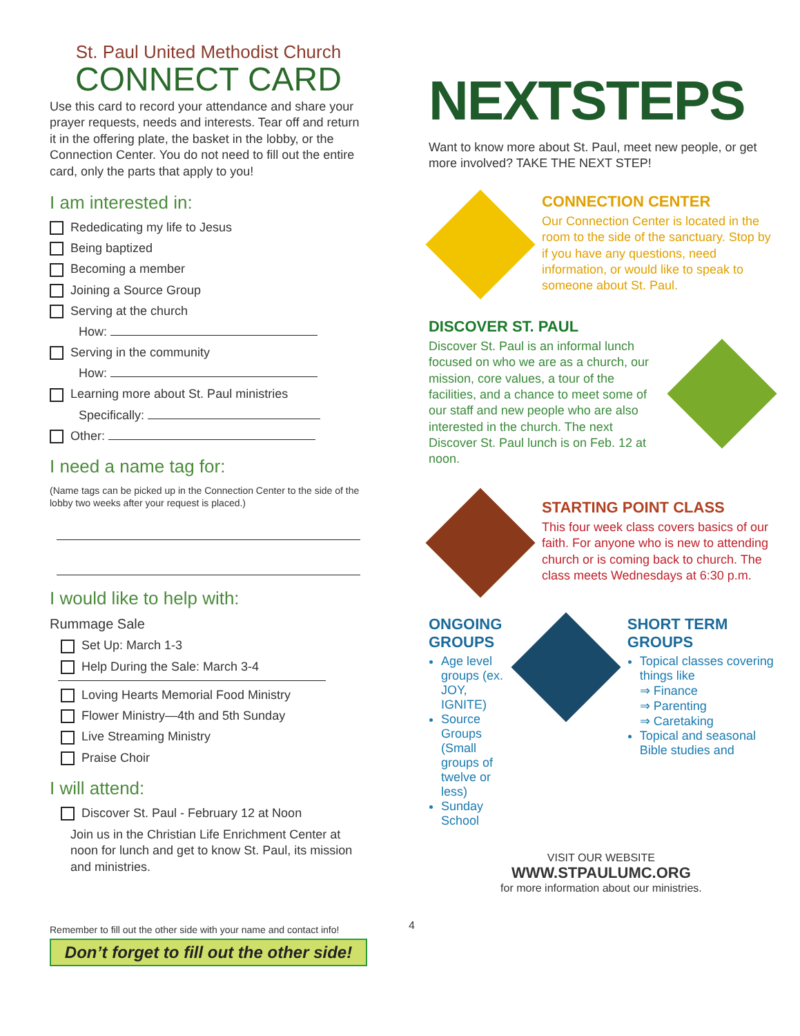St. Paul United Methodist Church
CONNECT CARD
Use this card to record your attendance and share your prayer requests, needs and interests. Tear off and return it in the offering plate, the basket in the lobby, or the Connection Center. You do not need to fill out the entire card, only the parts that apply to you!
I am interested in:
Rededicating my life to Jesus
Being baptized
Becoming a member
Joining a Source Group
Serving at the church
How:
Serving in the community
How:
Learning more about St. Paul ministries
Specifically:
Other:
I need a name tag for:
(Name tags can be picked up in the Connection Center to the side of the lobby two weeks after your request is placed.)
I would like to help with:
Rummage Sale
Set Up: March 1-3
Help During the Sale: March 3-4
Loving Hearts Memorial Food Ministry
Flower Ministry—4th and 5th Sunday
Live Streaming Ministry
Praise Choir
I will attend:
Discover St. Paul - February 12 at Noon
Join us in the Christian Life Enrichment Center at noon for lunch and get to know St. Paul, its mission and ministries.
Remember to fill out the other side with your name and contact info!
Don’t forget to fill out the other side!
4
NEXTSTEPS
Want to know more about St. Paul, meet new people, or get more involved? TAKE THE NEXT STEP!
CONNECTION CENTER
Our Connection Center is located in the room to the side of the sanctuary. Stop by if you have any questions, need information, or would like to speak to someone about St. Paul.
DISCOVER ST. PAUL
Discover St. Paul is an informal lunch focused on who we are as a church, our mission, core values, a tour of the facilities, and a chance to meet some of our staff and new people who are also interested in the church. The next Discover St. Paul lunch is on Feb. 12 at noon.
STARTING POINT CLASS
This four week class covers basics of our faith. For anyone who is new to attending church or is coming back to church. The class meets Wednesdays at 6:30 p.m.
ONGOING GROUPS
Age level groups (ex. JOY, IGNITE)
Source Groups (Small groups of twelve or less)
Sunday School
SHORT TERM GROUPS
Topical classes covering things like
⇒ Finance
⇒ Parenting
⇒ Caretaking
Topical and seasonal Bible studies and
VISIT OUR WEBSITE
WWW.STPAULUMC.ORG
for more information about our ministries.